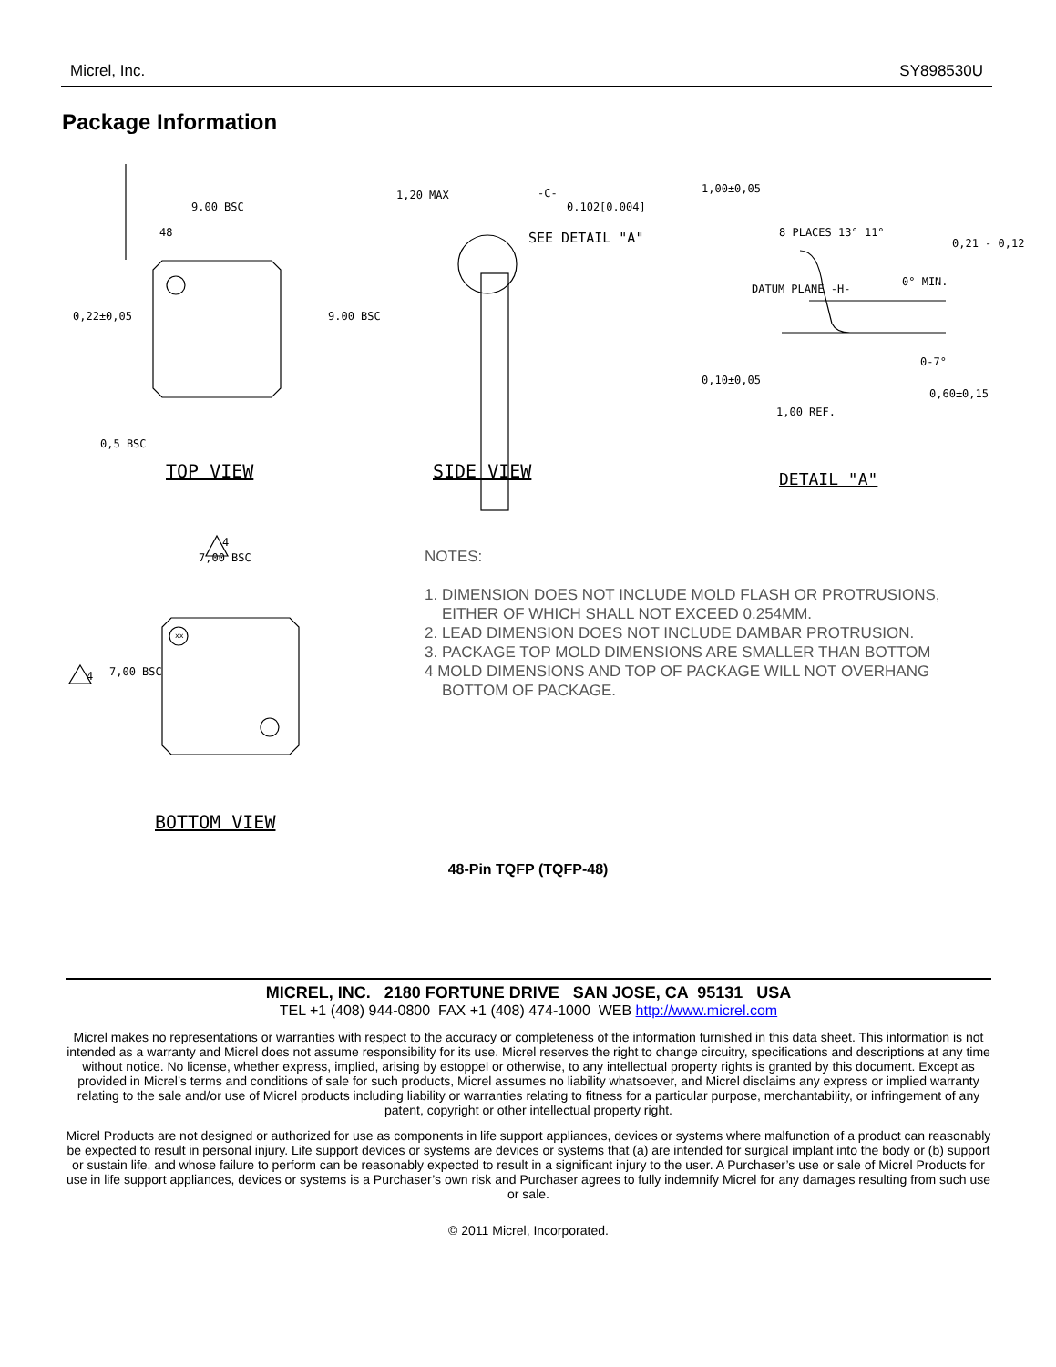Micrel, Inc. SY898530U
Package Information
9.00 BSC
48
1,20 MAX -C-
0.102[0.004]
SEE DETAIL "A" 8 PLACES 13° 11°
DATUM PLANE -H-
0° MIN.
0,60±0,15
0-7°
1,00 REF.
1,00±0,05
0,10±0,05
0,21 - 0,12
0,22±0,05 9.00 BSC
0,5 BSC
TOP VIEW SIDE VIEW DETAIL "A"
4
7,00 BSC
4 7,00 BSC
xx
BOTTOM VIEW
NOTES:
1. DIMENSION DOES NOT INCLUDE MOLD FLASH OR PROTRUSIONS,
EITHER OF WHICH SHALL NOT EXCEED 0.254MM.
2. LEAD DIMENSION DOES NOT INCLUDE DAMBAR PROTRUSION.
3. PACKAGE TOP MOLD DIMENSIONS ARE SMALLER THAN BOTTOM
4 MOLD DIMENSIONS AND TOP OF PACKAGE WILL NOT OVERHANG
BOTTOM OF PACKAGE.
48-Pin TQFP (TQFP-48)
MICREL, INC. 2180 FORTUNE DRIVE SAN JOSE, CA 95131 USA
TEL +1 (408) 944-0800 FAX +1 (408) 474-1000 WEB http://www.micrel.com
Micrel makes no representations or warranties with respect to the accuracy or completeness of the information furnished in this data sheet. This information is not intended as a warranty and Micrel does not assume responsibility for its use. Micrel reserves the right to change circuitry, specifications and descriptions at any time without notice. No license, whether express, implied, arising by estoppel or otherwise, to any intellectual property rights is granted by this document. Except as provided in Micrel’s terms and conditions of sale for such products, Micrel assumes no liability whatsoever, and Micrel disclaims any express or implied warranty relating to the sale and/or use of Micrel products including liability or warranties relating to fitness for a particular purpose, merchantability, or infringement of any patent, copyright or other intellectual property right.
Micrel Products are not designed or authorized for use as components in life support appliances, devices or systems where malfunction of a product can reasonably be expected to result in personal injury. Life support devices or systems are devices or systems that (a) are intended for surgical implant into the body or (b) support or sustain life, and whose failure to perform can be reasonably expected to result in a significant injury to the user. A Purchaser’s use or sale of Micrel Products for use in life support appliances, devices or systems is a Purchaser’s own risk and Purchaser agrees to fully indemnify Micrel for any damages resulting from such use or sale.
© 2011 Micrel, Incorporated.